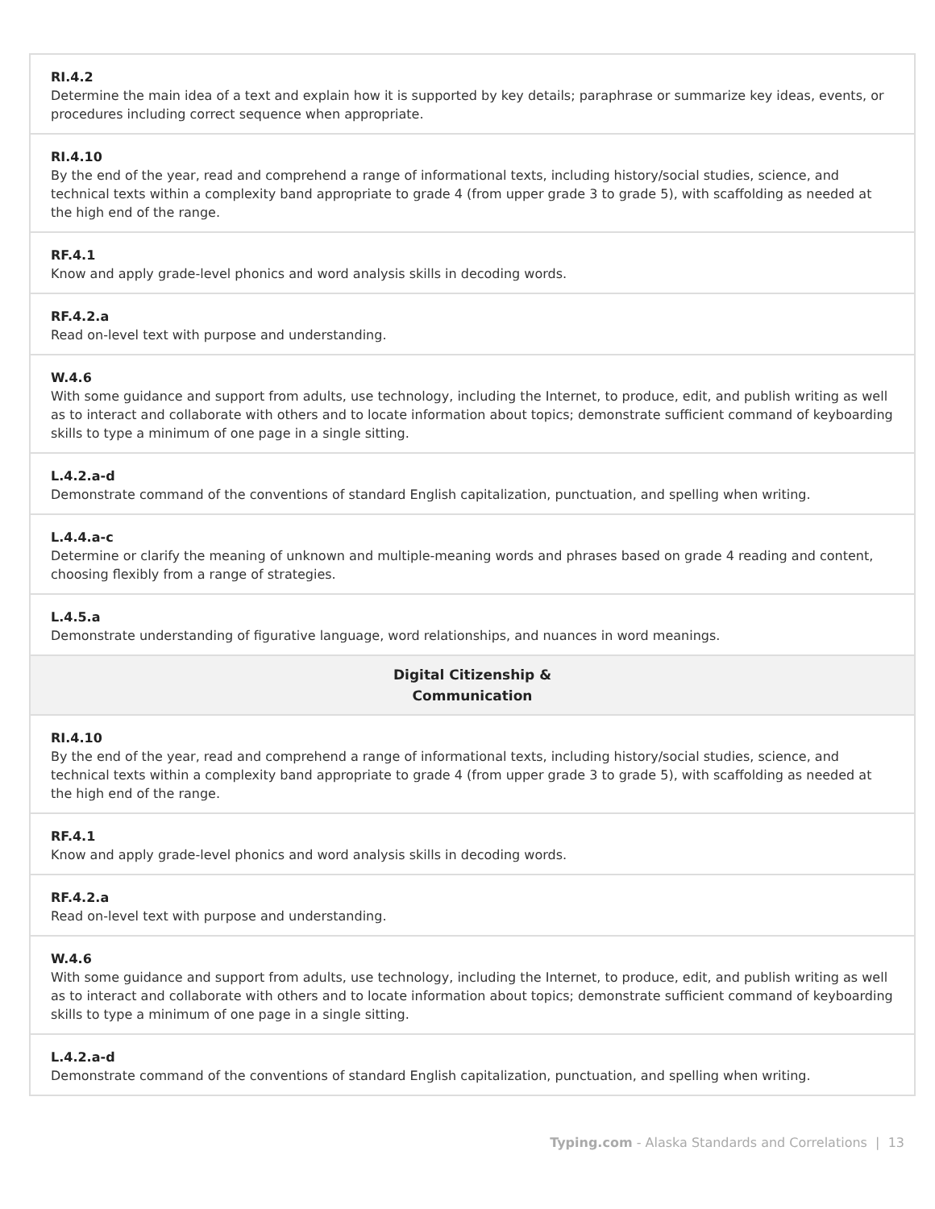| RI.4.2 Determine the main idea of a text and explain how it is supported by key details; paraphrase or summarize key ideas, events, or procedures including correct sequence when appropriate. |
| RI.4.10 By the end of the year, read and comprehend a range of informational texts, including history/social studies, science, and technical texts within a complexity band appropriate to grade 4 (from upper grade 3 to grade 5), with scaffolding as needed at the high end of the range. |
| RF.4.1 Know and apply grade-level phonics and word analysis skills in decoding words. |
| RF.4.2.a Read on-level text with purpose and understanding. |
| W.4.6 With some guidance and support from adults, use technology, including the Internet, to produce, edit, and publish writing as well as to interact and collaborate with others and to locate information about topics; demonstrate sufficient command of keyboarding skills to type a minimum of one page in a single sitting. |
| L.4.2.a-d Demonstrate command of the conventions of standard English capitalization, punctuation, and spelling when writing. |
| L.4.4.a-c Determine or clarify the meaning of unknown and multiple-meaning words and phrases based on grade 4 reading and content, choosing flexibly from a range of strategies. |
| L.4.5.a Demonstrate understanding of figurative language, word relationships, and nuances in word meanings. |
| Digital Citizenship & Communication |
| RI.4.10 By the end of the year, read and comprehend a range of informational texts, including history/social studies, science, and technical texts within a complexity band appropriate to grade 4 (from upper grade 3 to grade 5), with scaffolding as needed at the high end of the range. |
| RF.4.1 Know and apply grade-level phonics and word analysis skills in decoding words. |
| RF.4.2.a Read on-level text with purpose and understanding. |
| W.4.6 With some guidance and support from adults, use technology, including the Internet, to produce, edit, and publish writing as well as to interact and collaborate with others and to locate information about topics; demonstrate sufficient command of keyboarding skills to type a minimum of one page in a single sitting. |
| L.4.2.a-d Demonstrate command of the conventions of standard English capitalization, punctuation, and spelling when writing. |
Typing.com - Alaska Standards and Correlations | 13